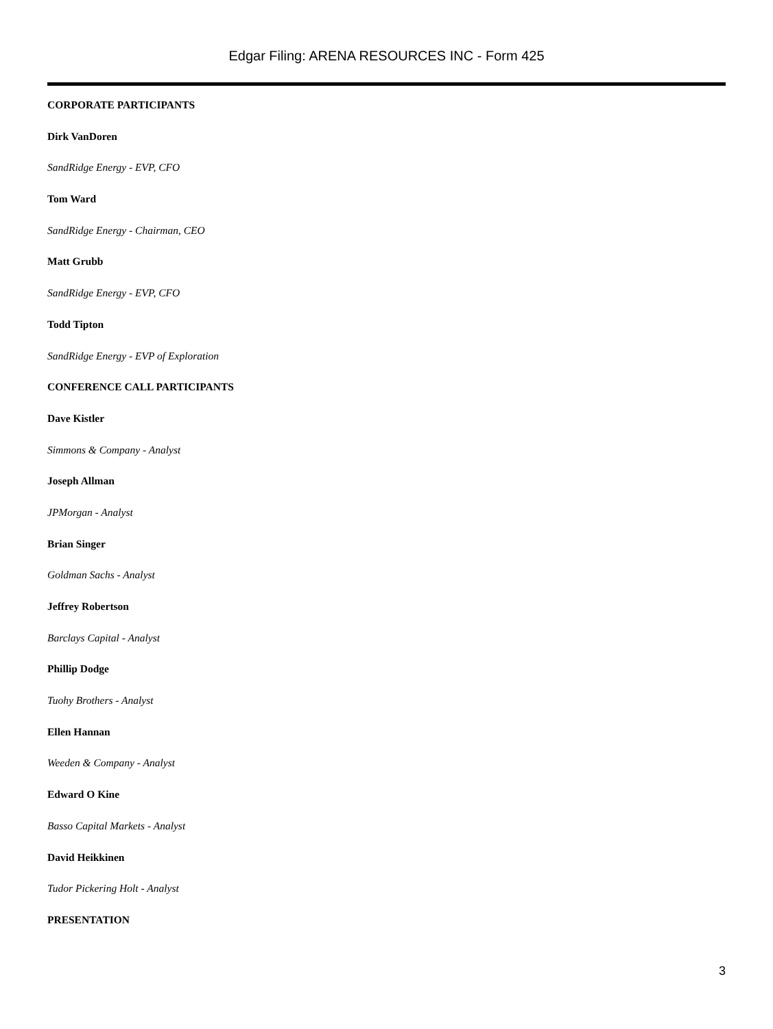Edgar Filing: ARENA RESOURCES INC - Form 425
CORPORATE PARTICIPANTS
Dirk VanDoren
SandRidge Energy - EVP, CFO
Tom Ward
SandRidge Energy - Chairman, CEO
Matt Grubb
SandRidge Energy - EVP, CFO
Todd Tipton
SandRidge Energy - EVP of Exploration
CONFERENCE CALL PARTICIPANTS
Dave Kistler
Simmons & Company - Analyst
Joseph Allman
JPMorgan - Analyst
Brian Singer
Goldman Sachs - Analyst
Jeffrey Robertson
Barclays Capital - Analyst
Phillip Dodge
Tuohy Brothers - Analyst
Ellen Hannan
Weeden & Company - Analyst
Edward O Kine
Basso Capital Markets - Analyst
David Heikkinen
Tudor Pickering Holt - Analyst
PRESENTATION
3